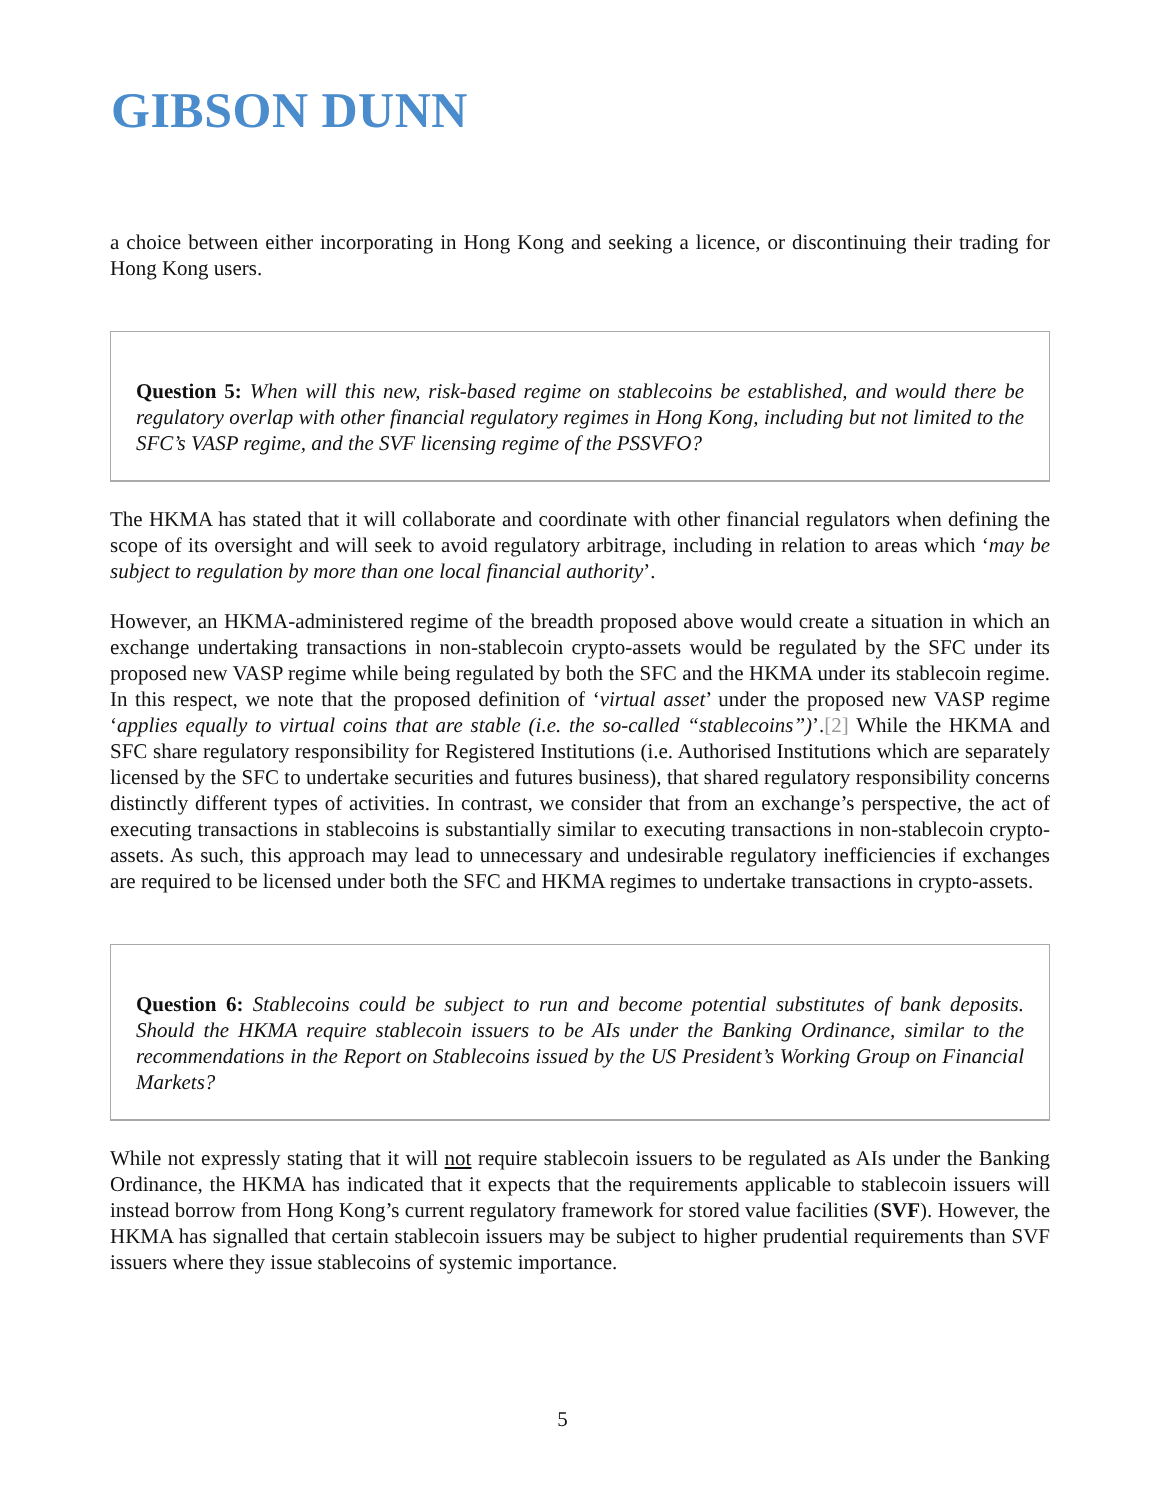GIBSON DUNN
a choice between either incorporating in Hong Kong and seeking a licence, or discontinuing their trading for Hong Kong users.
Question 5: When will this new, risk-based regime on stablecoins be established, and would there be regulatory overlap with other financial regulatory regimes in Hong Kong, including but not limited to the SFC’s VASP regime, and the SVF licensing regime of the PSSVFO?
The HKMA has stated that it will collaborate and coordinate with other financial regulators when defining the scope of its oversight and will seek to avoid regulatory arbitrage, including in relation to areas which ‘may be subject to regulation by more than one local financial authority’.
However, an HKMA-administered regime of the breadth proposed above would create a situation in which an exchange undertaking transactions in non-stablecoin crypto-assets would be regulated by the SFC under its proposed new VASP regime while being regulated by both the SFC and the HKMA under its stablecoin regime. In this respect, we note that the proposed definition of ‘virtual asset’ under the proposed new VASP regime ‘applies equally to virtual coins that are stable (i.e. the so-called “stablecoins”)’.[2] While the HKMA and SFC share regulatory responsibility for Registered Institutions (i.e. Authorised Institutions which are separately licensed by the SFC to undertake securities and futures business), that shared regulatory responsibility concerns distinctly different types of activities. In contrast, we consider that from an exchange’s perspective, the act of executing transactions in stablecoins is substantially similar to executing transactions in non-stablecoin crypto-assets. As such, this approach may lead to unnecessary and undesirable regulatory inefficiencies if exchanges are required to be licensed under both the SFC and HKMA regimes to undertake transactions in crypto-assets.
Question 6: Stablecoins could be subject to run and become potential substitutes of bank deposits. Should the HKMA require stablecoin issuers to be AIs under the Banking Ordinance, similar to the recommendations in the Report on Stablecoins issued by the US President’s Working Group on Financial Markets?
While not expressly stating that it will not require stablecoin issuers to be regulated as AIs under the Banking Ordinance, the HKMA has indicated that it expects that the requirements applicable to stablecoin issuers will instead borrow from Hong Kong’s current regulatory framework for stored value facilities (SVF). However, the HKMA has signalled that certain stablecoin issuers may be subject to higher prudential requirements than SVF issuers where they issue stablecoins of systemic importance.
5